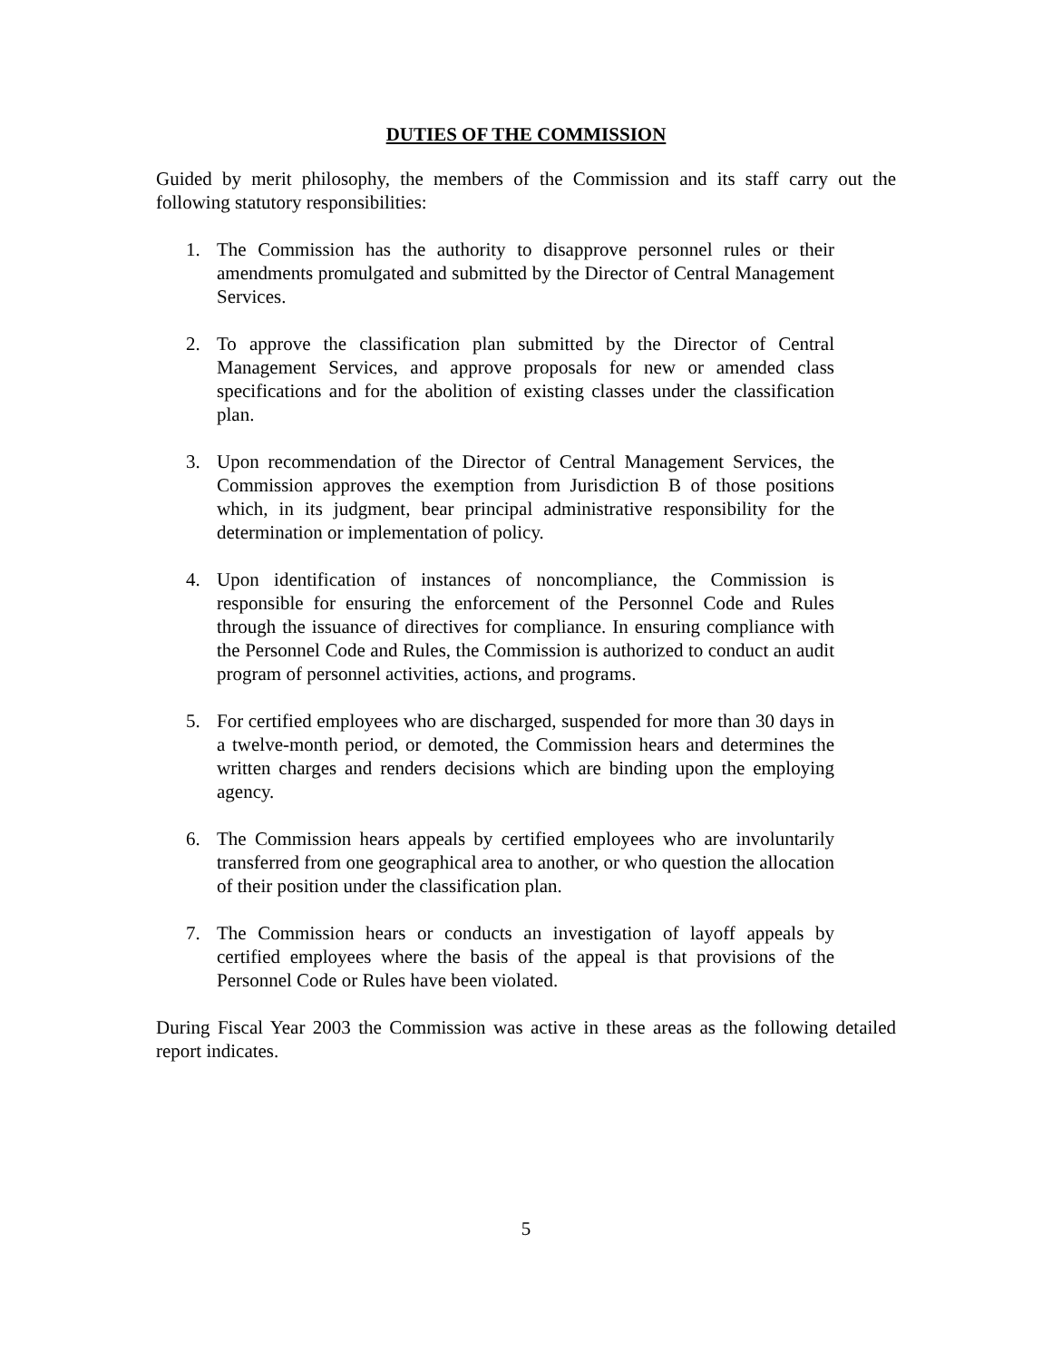DUTIES OF THE COMMISSION
Guided by merit philosophy, the members of the Commission and its staff carry out the following statutory responsibilities:
1. The Commission has the authority to disapprove personnel rules or their amendments promulgated and submitted by the Director of Central Management Services.
2. To approve the classification plan submitted by the Director of Central Management Services, and approve proposals for new or amended class specifications and for the abolition of existing classes under the classification plan.
3. Upon recommendation of the Director of Central Management Services, the Commission approves the exemption from Jurisdiction B of those positions which, in its judgment, bear principal administrative responsibility for the determination or implementation of policy.
4. Upon identification of instances of noncompliance, the Commission is responsible for ensuring the enforcement of the Personnel Code and Rules through the issuance of directives for compliance. In ensuring compliance with the Personnel Code and Rules, the Commission is authorized to conduct an audit program of personnel activities, actions, and programs.
5. For certified employees who are discharged, suspended for more than 30 days in a twelve-month period, or demoted, the Commission hears and determines the written charges and renders decisions which are binding upon the employing agency.
6. The Commission hears appeals by certified employees who are involuntarily transferred from one geographical area to another, or who question the allocation of their position under the classification plan.
7. The Commission hears or conducts an investigation of layoff appeals by certified employees where the basis of the appeal is that provisions of the Personnel Code or Rules have been violated.
During Fiscal Year 2003 the Commission was active in these areas as the following detailed report indicates.
5